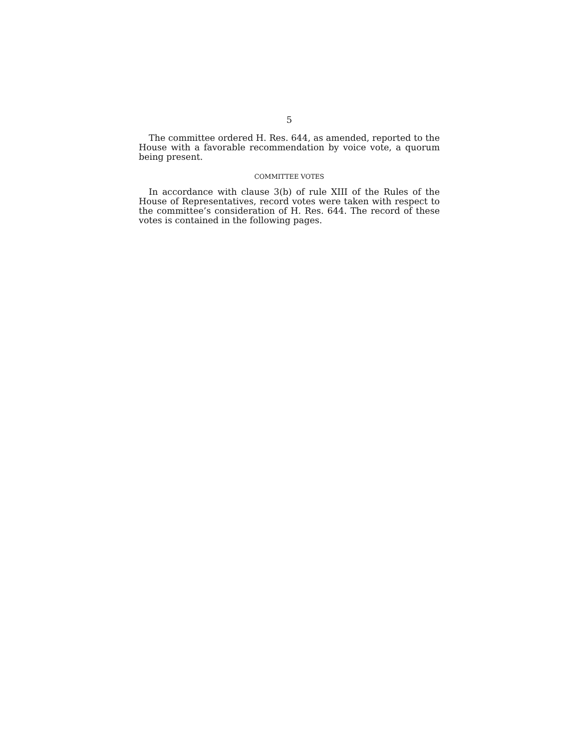5
The committee ordered H. Res. 644, as amended, reported to the House with a favorable recommendation by voice vote, a quorum being present.
COMMITTEE VOTES
In accordance with clause 3(b) of rule XIII of the Rules of the House of Representatives, record votes were taken with respect to the committee’s consideration of H. Res. 644. The record of these votes is contained in the following pages.